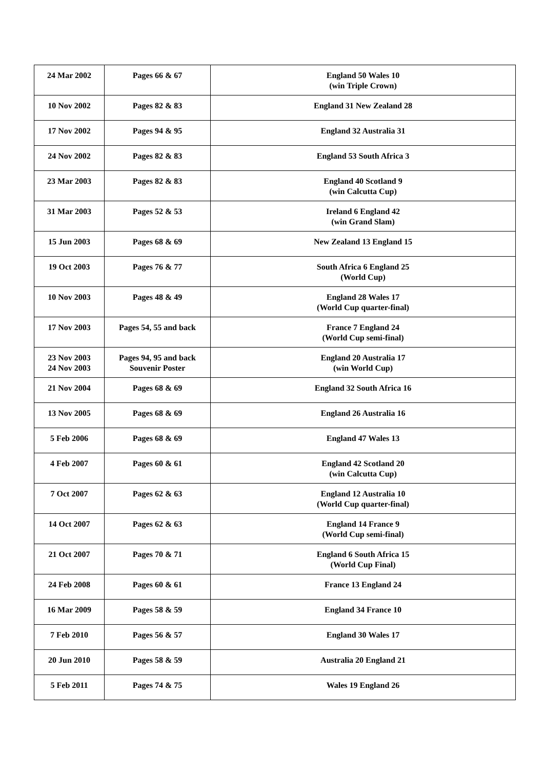| 24 Mar 2002 | Pages 66 & 67 | England 50 Wales 10 (win Triple Crown) |
| 10 Nov 2002 | Pages 82 & 83 | England 31 New Zealand 28 |
| 17 Nov 2002 | Pages 94 & 95 | England 32 Australia 31 |
| 24 Nov 2002 | Pages 82 & 83 | England 53 South Africa 3 |
| 23 Mar 2003 | Pages 82 & 83 | England 40 Scotland 9 (win Calcutta Cup) |
| 31 Mar 2003 | Pages 52 & 53 | Ireland 6 England 42 (win Grand Slam) |
| 15 Jun 2003 | Pages 68 & 69 | New Zealand 13 England 15 |
| 19 Oct 2003 | Pages 76 & 77 | South Africa 6 England 25 (World Cup) |
| 10 Nov 2003 | Pages 48 & 49 | England 28 Wales 17 (World Cup quarter-final) |
| 17 Nov 2003 | Pages 54, 55 and back | France 7 England 24 (World Cup semi-final) |
| 23 Nov 2003 24 Nov 2003 | Pages 94, 95 and back Souvenir Poster | England 20 Australia 17 (win World Cup) |
| 21 Nov 2004 | Pages 68 & 69 | England 32 South Africa 16 |
| 13 Nov 2005 | Pages 68 & 69 | England 26 Australia 16 |
| 5 Feb 2006 | Pages 68 & 69 | England 47 Wales 13 |
| 4 Feb 2007 | Pages 60 & 61 | England 42 Scotland 20 (win Calcutta Cup) |
| 7 Oct 2007 | Pages 62 & 63 | England 12 Australia 10 (World Cup quarter-final) |
| 14 Oct 2007 | Pages 62 & 63 | England 14 France 9 (World Cup semi-final) |
| 21 Oct 2007 | Pages 70 & 71 | England 6 South Africa 15 (World Cup Final) |
| 24 Feb 2008 | Pages 60 & 61 | France 13 England 24 |
| 16 Mar 2009 | Pages 58 & 59 | England 34 France 10 |
| 7 Feb 2010 | Pages 56 & 57 | England 30 Wales 17 |
| 20 Jun 2010 | Pages 58 & 59 | Australia 20 England 21 |
| 5 Feb 2011 | Pages 74 & 75 | Wales 19 England 26 |